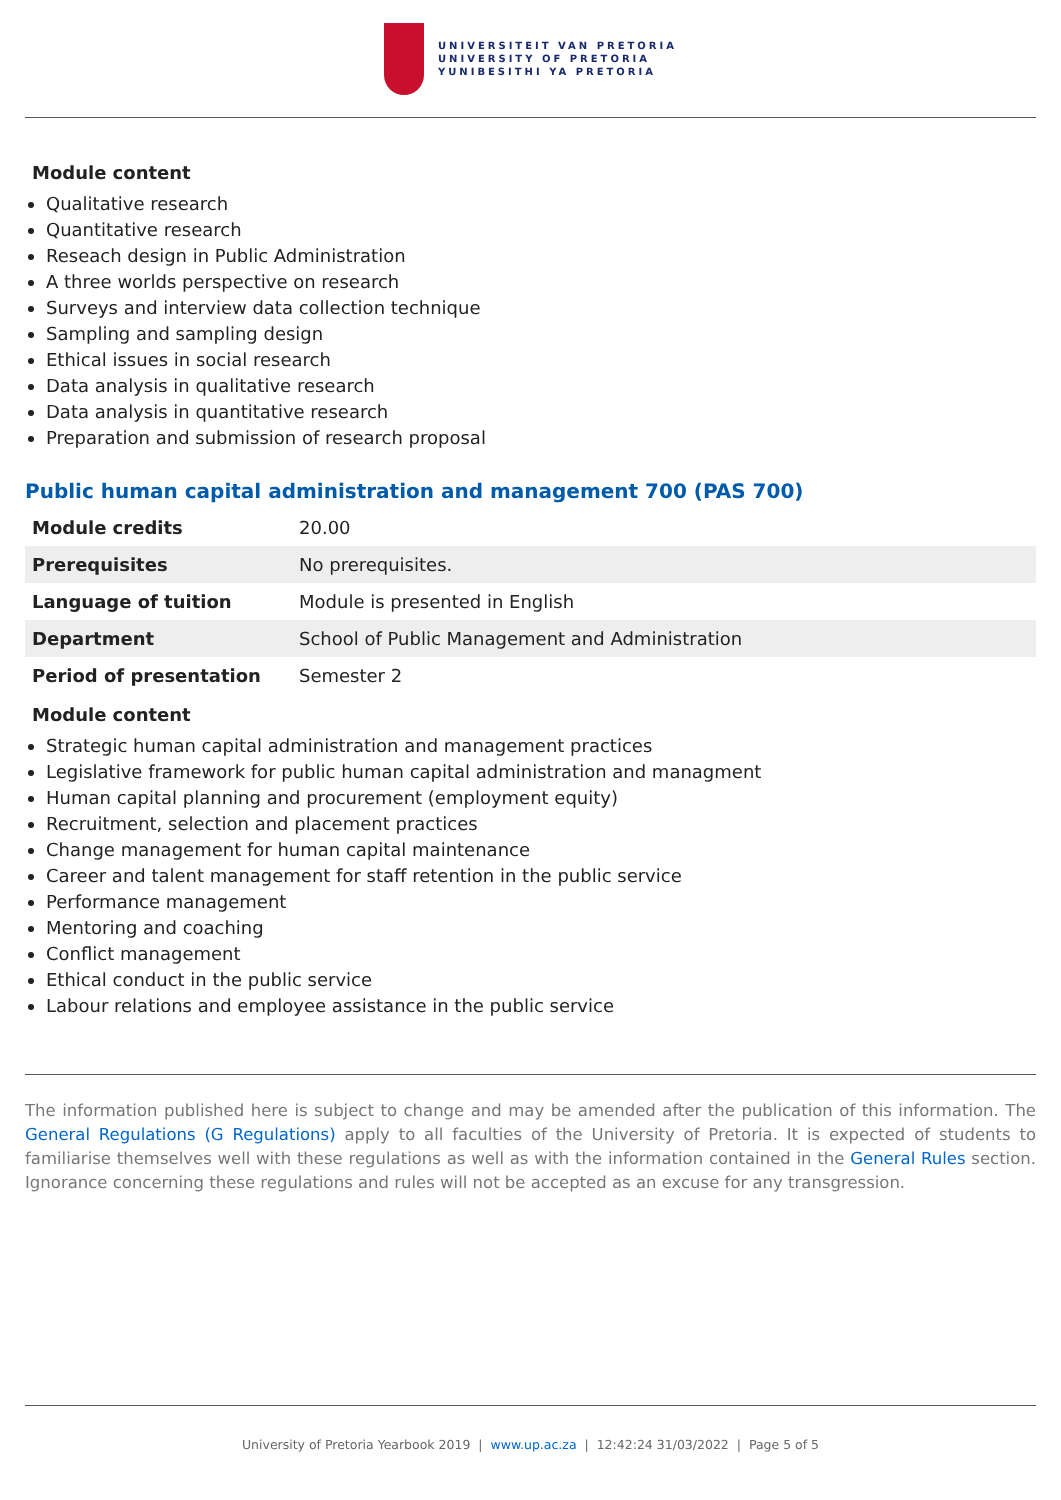UNIVERSITEIT VAN PRETORIA
UNIVERSITY OF PRETORIA
YUNIBESITHI YA PRETORIA
Module content
Qualitative research
Quantitative research
Reseach design in Public Administration
A three worlds perspective on research
Surveys and interview data collection technique
Sampling and sampling design
Ethical issues in social research
Data analysis in qualitative research
Data analysis in quantitative research
Preparation and submission of research proposal
Public human capital administration and management 700 (PAS 700)
| Module credits | 20.00 |
| Prerequisites | No prerequisites. |
| Language of tuition | Module is presented in English |
| Department | School of Public Management and Administration |
| Period of presentation | Semester 2 |
Module content
Strategic human capital administration and management practices
Legislative framework for public human capital administration and managment
Human capital planning and procurement (employment equity)
Recruitment, selection and placement practices
Change management for human capital maintenance
Career and talent management for staff retention in the public service
Performance management
Mentoring and coaching
Conflict management
Ethical conduct in the public service
Labour relations and employee assistance in the public service
The information published here is subject to change and may be amended after the publication of this information. The General Regulations (G Regulations) apply to all faculties of the University of Pretoria. It is expected of students to familiarise themselves well with these regulations as well as with the information contained in the General Rules section. Ignorance concerning these regulations and rules will not be accepted as an excuse for any transgression.
University of Pretoria Yearbook 2019 | www.up.ac.za | 12:42:24 31/03/2022 | Page 5 of 5